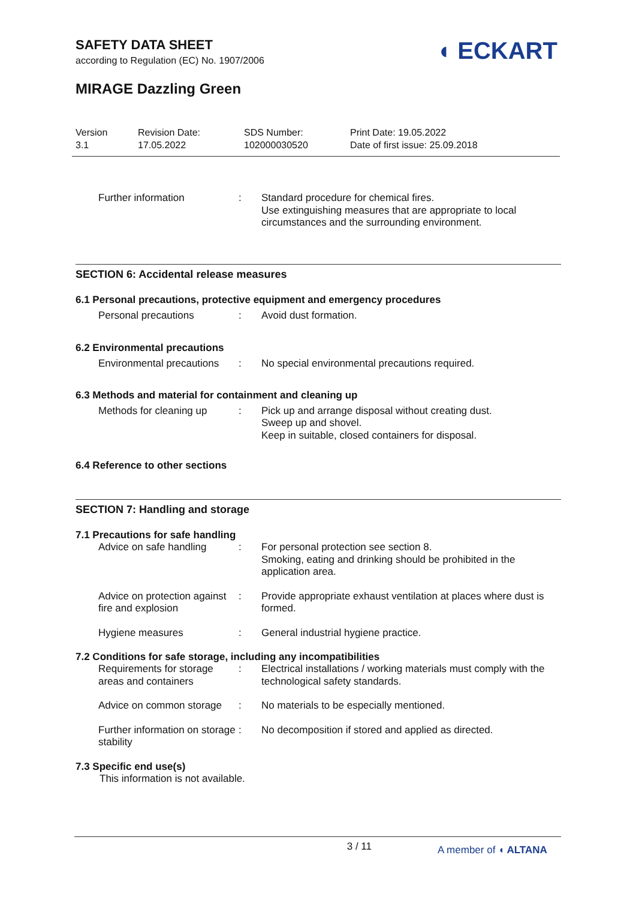SAFETY DATA SHEET
according to Regulation (EC) No. 1907/2006
◖ ECKART
MIRAGE Dazzling Green
Version
3.1
Revision Date:
17.05.2022
SDS Number:
102000030520
Print Date: 19.05.2022
Date of first issue: 25.09.2018
Further information : Standard procedure for chemical fires.
Use extinguishing measures that are appropriate to local circumstances and the surrounding environment.
SECTION 6: Accidental release measures
6.1 Personal precautions, protective equipment and emergency procedures
Personal precautions : Avoid dust formation.
6.2 Environmental precautions
Environmental precautions
: No special environmental precautions required.
6.3 Methods and material for containment and cleaning up
Methods for cleaning up
: Pick up and arrange disposal without creating dust.
Sweep up and shovel.
Keep in suitable, closed containers for disposal.
6.4 Reference to other sections
SECTION 7: Handling and storage
7.1 Precautions for safe handling
Advice on safe handling
: For personal protection see section 8.
Smoking, eating and drinking should be prohibited in the application area.
Advice on protection against fire and explosion
: Provide appropriate exhaust ventilation at places where dust is formed.
Hygiene measures : General industrial hygiene practice.
7.2 Conditions for safe storage, including any incompatibilities
Requirements for storage areas and containers
: Electrical installations / working materials must comply with the technological safety standards.
Advice on common storage
: No materials to be especially mentioned.
Further information on storage stability
: No decomposition if stored and applied as directed.
7.3 Specific end use(s)
This information is not available.
3 / 11
A member of ◖ ALTANA